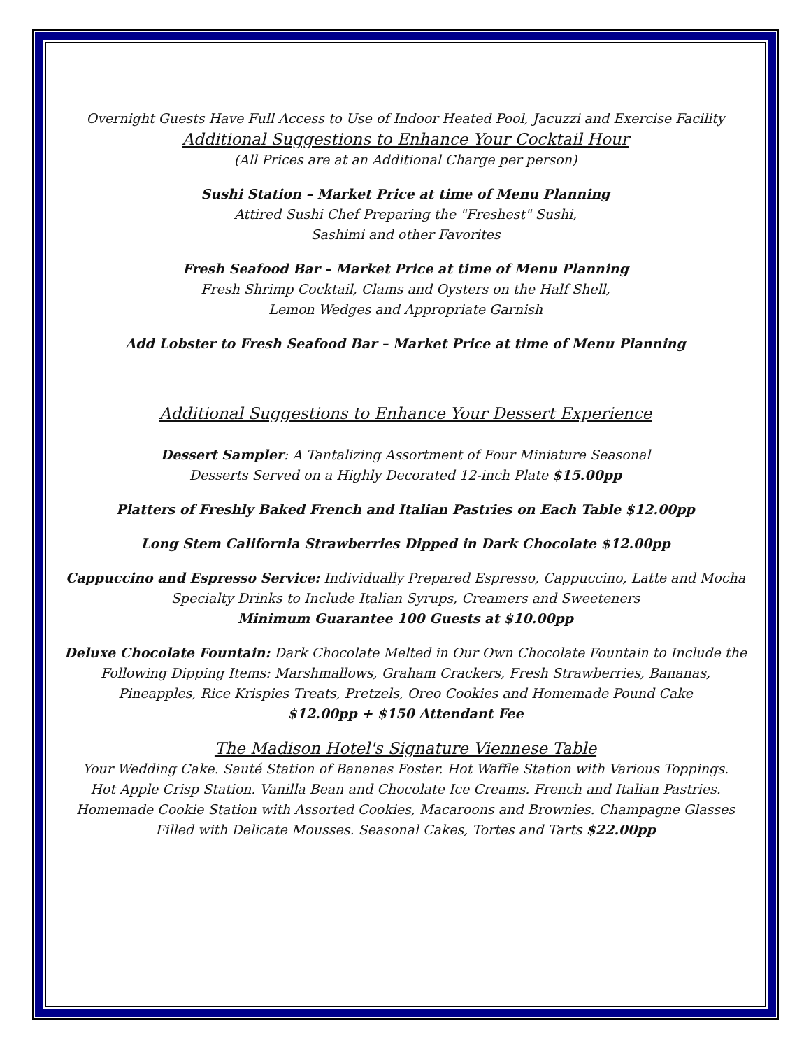Overnight Guests Have Full Access to Use of Indoor Heated Pool, Jacuzzi and Exercise Facility
Additional Suggestions to Enhance Your Cocktail Hour
(All Prices are at an Additional Charge per person)
Sushi Station – Market Price at time of Menu Planning
Attired Sushi Chef Preparing the "Freshest" Sushi,
Sashimi and other Favorites
Fresh Seafood Bar – Market Price at time of Menu Planning
Fresh Shrimp Cocktail, Clams and Oysters on the Half Shell,
Lemon Wedges and Appropriate Garnish
Add Lobster to Fresh Seafood Bar – Market Price at time of Menu Planning
Additional Suggestions to Enhance Your Dessert Experience
Dessert Sampler: A Tantalizing Assortment of Four Miniature Seasonal
Desserts Served on a Highly Decorated 12-inch Plate $15.00pp
Platters of Freshly Baked French and Italian Pastries on Each Table $12.00pp
Long Stem California Strawberries Dipped in Dark Chocolate $12.00pp
Cappuccino and Espresso Service: Individually Prepared Espresso, Cappuccino, Latte and Mocha
Specialty Drinks to Include Italian Syrups, Creamers and Sweeteners
Minimum Guarantee 100 Guests at $10.00pp
Deluxe Chocolate Fountain: Dark Chocolate Melted in Our Own Chocolate Fountain to Include the
Following Dipping Items: Marshmallows, Graham Crackers, Fresh Strawberries, Bananas,
Pineapples, Rice Krispies Treats, Pretzels, Oreo Cookies and Homemade Pound Cake
$12.00pp + $150 Attendant Fee
The Madison Hotel's Signature Viennese Table
Your Wedding Cake. Sauté Station of Bananas Foster. Hot Waffle Station with Various Toppings.
Hot Apple Crisp Station. Vanilla Bean and Chocolate Ice Creams. French and Italian Pastries.
Homemade Cookie Station with Assorted Cookies, Macaroons and Brownies. Champagne Glasses
Filled with Delicate Mousses. Seasonal Cakes, Tortes and Tarts $22.00pp